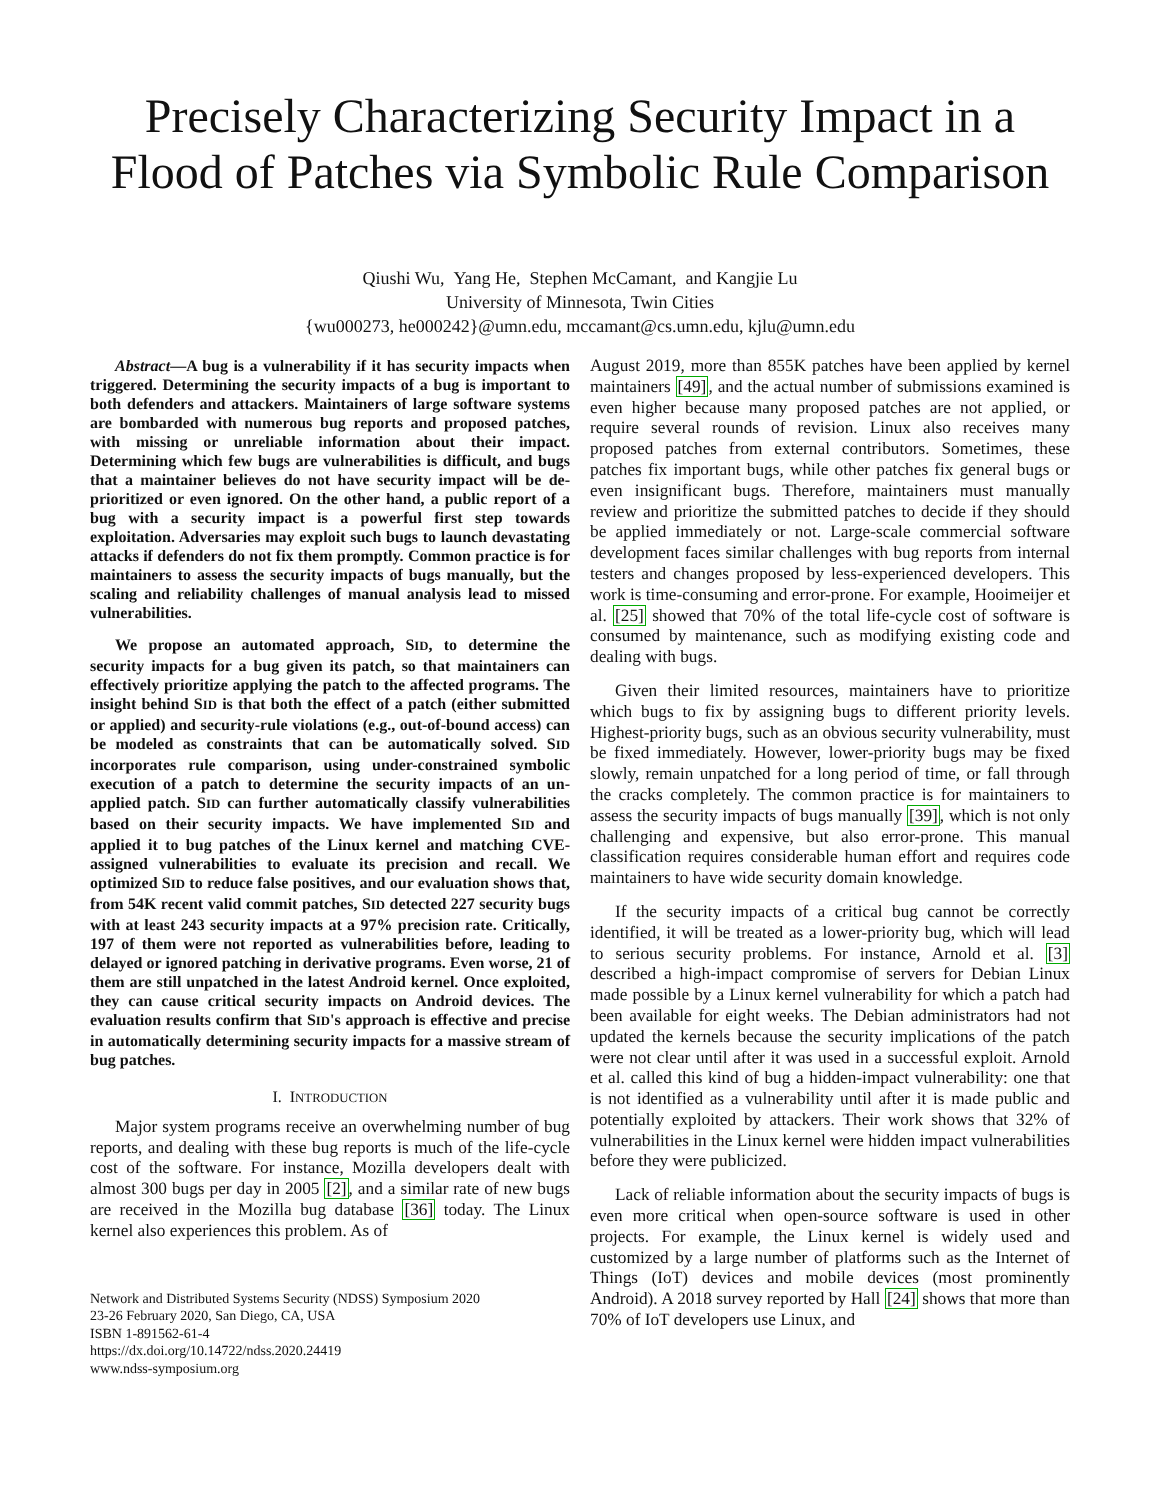Precisely Characterizing Security Impact in a Flood of Patches via Symbolic Rule Comparison
Qiushi Wu, Yang He, Stephen McCamant, and Kangjie Lu
University of Minnesota, Twin Cities
{wu000273, he000242}@umn.edu, mccamant@cs.umn.edu, kjlu@umn.edu
Abstract—A bug is a vulnerability if it has security impacts when triggered. Determining the security impacts of a bug is important to both defenders and attackers. Maintainers of large software systems are bombarded with numerous bug reports and proposed patches, with missing or unreliable information about their impact. Determining which few bugs are vulnerabilities is difficult, and bugs that a maintainer believes do not have security impact will be de-prioritized or even ignored. On the other hand, a public report of a bug with a security impact is a powerful first step towards exploitation. Adversaries may exploit such bugs to launch devastating attacks if defenders do not fix them promptly. Common practice is for maintainers to assess the security impacts of bugs manually, but the scaling and reliability challenges of manual analysis lead to missed vulnerabilities.
We propose an automated approach, SID, to determine the security impacts for a bug given its patch, so that maintainers can effectively prioritize applying the patch to the affected programs. The insight behind SID is that both the effect of a patch (either submitted or applied) and security-rule violations (e.g., out-of-bound access) can be modeled as constraints that can be automatically solved. SID incorporates rule comparison, using under-constrained symbolic execution of a patch to determine the security impacts of an un-applied patch. SID can further automatically classify vulnerabilities based on their security impacts. We have implemented SID and applied it to bug patches of the Linux kernel and matching CVE-assigned vulnerabilities to evaluate its precision and recall. We optimized SID to reduce false positives, and our evaluation shows that, from 54K recent valid commit patches, SID detected 227 security bugs with at least 243 security impacts at a 97% precision rate. Critically, 197 of them were not reported as vulnerabilities before, leading to delayed or ignored patching in derivative programs. Even worse, 21 of them are still unpatched in the latest Android kernel. Once exploited, they can cause critical security impacts on Android devices. The evaluation results confirm that SID's approach is effective and precise in automatically determining security impacts for a massive stream of bug patches.
I. INTRODUCTION
Major system programs receive an overwhelming number of bug reports, and dealing with these bug reports is much of the life-cycle cost of the software. For instance, Mozilla developers dealt with almost 300 bugs per day in 2005 [2], and a similar rate of new bugs are received in the Mozilla bug database [36] today. The Linux kernel also experiences this problem. As of
Network and Distributed Systems Security (NDSS) Symposium 2020
23-26 February 2020, San Diego, CA, USA
ISBN 1-891562-61-4
https://dx.doi.org/10.14722/ndss.2020.24419
www.ndss-symposium.org
August 2019, more than 855K patches have been applied by kernel maintainers [49], and the actual number of submissions examined is even higher because many proposed patches are not applied, or require several rounds of revision. Linux also receives many proposed patches from external contributors. Sometimes, these patches fix important bugs, while other patches fix general bugs or even insignificant bugs. Therefore, maintainers must manually review and prioritize the submitted patches to decide if they should be applied immediately or not. Large-scale commercial software development faces similar challenges with bug reports from internal testers and changes proposed by less-experienced developers. This work is time-consuming and error-prone. For example, Hooimeijer et al. [25] showed that 70% of the total life-cycle cost of software is consumed by maintenance, such as modifying existing code and dealing with bugs.
Given their limited resources, maintainers have to prioritize which bugs to fix by assigning bugs to different priority levels. Highest-priority bugs, such as an obvious security vulnerability, must be fixed immediately. However, lower-priority bugs may be fixed slowly, remain unpatched for a long period of time, or fall through the cracks completely. The common practice is for maintainers to assess the security impacts of bugs manually [39], which is not only challenging and expensive, but also error-prone. This manual classification requires considerable human effort and requires code maintainers to have wide security domain knowledge.
If the security impacts of a critical bug cannot be correctly identified, it will be treated as a lower-priority bug, which will lead to serious security problems. For instance, Arnold et al. [3] described a high-impact compromise of servers for Debian Linux made possible by a Linux kernel vulnerability for which a patch had been available for eight weeks. The Debian administrators had not updated the kernels because the security implications of the patch were not clear until after it was used in a successful exploit. Arnold et al. called this kind of bug a hidden-impact vulnerability: one that is not identified as a vulnerability until after it is made public and potentially exploited by attackers. Their work shows that 32% of vulnerabilities in the Linux kernel were hidden impact vulnerabilities before they were publicized.
Lack of reliable information about the security impacts of bugs is even more critical when open-source software is used in other projects. For example, the Linux kernel is widely used and customized by a large number of platforms such as the Internet of Things (IoT) devices and mobile devices (most prominently Android). A 2018 survey reported by Hall [24] shows that more than 70% of IoT developers use Linux, and